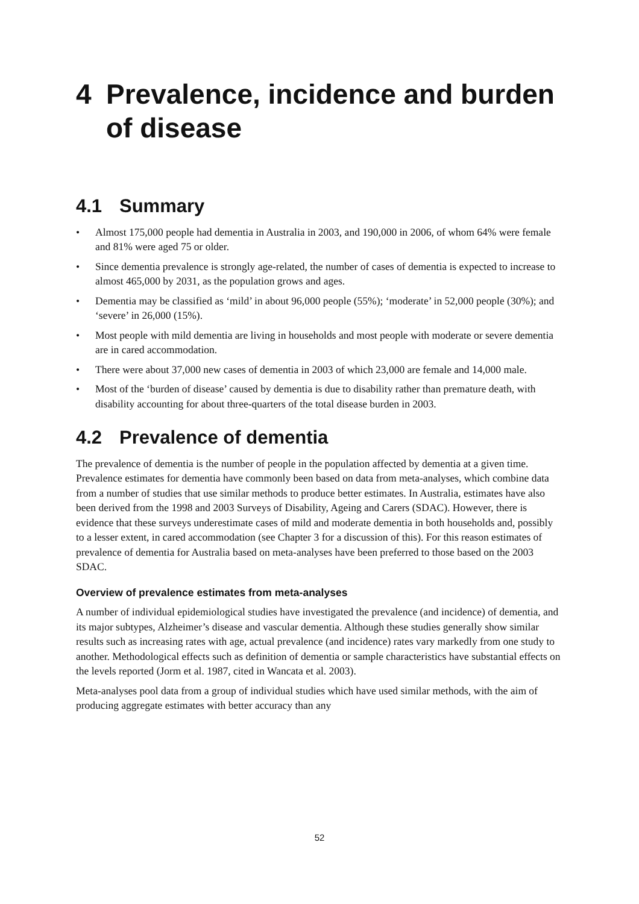4 Prevalence, incidence and burden of disease
4.1 Summary
• Almost 175,000 people had dementia in Australia in 2003, and 190,000 in 2006, of whom 64% were female and 81% were aged 75 or older.
• Since dementia prevalence is strongly age-related, the number of cases of dementia is expected to increase to almost 465,000 by 2031, as the population grows and ages.
• Dementia may be classified as ‘mild’ in about 96,000 people (55%); ‘moderate’ in 52,000 people (30%); and ‘severe’ in 26,000 (15%).
• Most people with mild dementia are living in households and most people with moderate or severe dementia are in cared accommodation.
• There were about 37,000 new cases of dementia in 2003 of which 23,000 are female and 14,000 male.
• Most of the ‘burden of disease’ caused by dementia is due to disability rather than premature death, with disability accounting for about three-quarters of the total disease burden in 2003.
4.2 Prevalence of dementia
The prevalence of dementia is the number of people in the population affected by dementia at a given time. Prevalence estimates for dementia have commonly been based on data from meta-analyses, which combine data from a number of studies that use similar methods to produce better estimates. In Australia, estimates have also been derived from the 1998 and 2003 Surveys of Disability, Ageing and Carers (SDAC). However, there is evidence that these surveys underestimate cases of mild and moderate dementia in both households and, possibly to a lesser extent, in cared accommodation (see Chapter 3 for a discussion of this). For this reason estimates of prevalence of dementia for Australia based on meta-analyses have been preferred to those based on the 2003 SDAC.
Overview of prevalence estimates from meta-analyses
A number of individual epidemiological studies have investigated the prevalence (and incidence) of dementia, and its major subtypes, Alzheimer’s disease and vascular dementia. Although these studies generally show similar results such as increasing rates with age, actual prevalence (and incidence) rates vary markedly from one study to another. Methodological effects such as definition of dementia or sample characteristics have substantial effects on the levels reported (Jorm et al. 1987, cited in Wancata et al. 2003).
Meta-analyses pool data from a group of individual studies which have used similar methods, with the aim of producing aggregate estimates with better accuracy than any
52